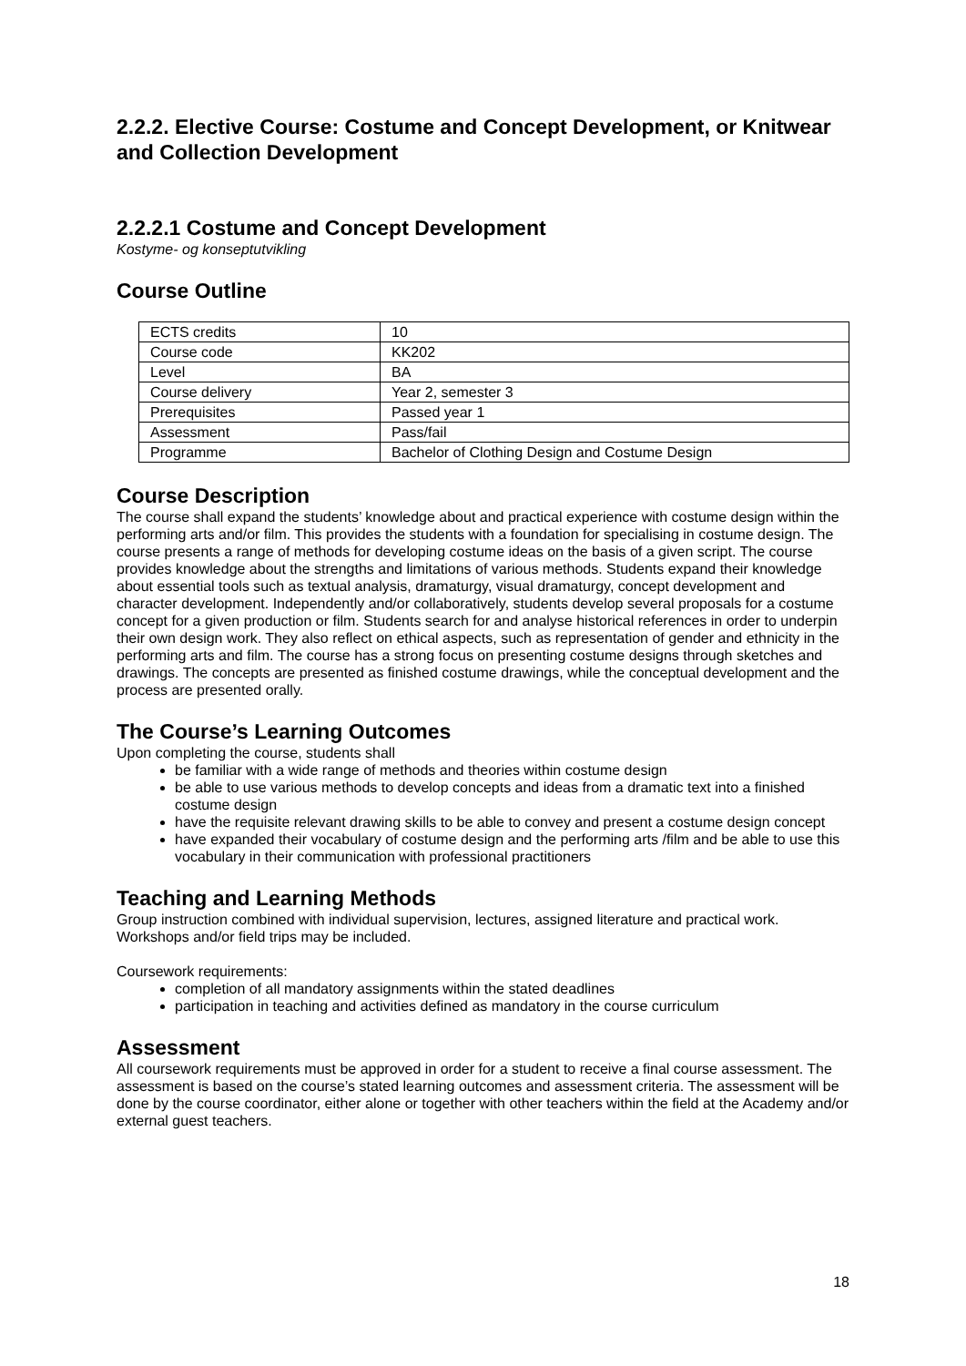2.2.2. Elective Course: Costume and Concept Development, or Knitwear and Collection Development
2.2.2.1 Costume and Concept Development
Kostyme- og konseptutvikling
Course Outline
| ECTS credits | 10 |
| Course code | KK202 |
| Level | BA |
| Course delivery | Year 2, semester 3 |
| Prerequisites | Passed year 1 |
| Assessment | Pass/fail |
| Programme | Bachelor of Clothing Design and Costume Design |
Course Description
The course shall expand the students’ knowledge about and practical experience with costume design within the performing arts and/or film. This provides the students with a foundation for specialising in costume design. The course presents a range of methods for developing costume ideas on the basis of a given script. The course provides knowledge about the strengths and limitations of various methods. Students expand their knowledge about essential tools such as textual analysis, dramaturgy, visual dramaturgy, concept development and character development. Independently and/or collaboratively, students develop several proposals for a costume concept for a given production or film. Students search for and analyse historical references in order to underpin their own design work. They also reflect on ethical aspects, such as representation of gender and ethnicity in the performing arts and film. The course has a strong focus on presenting costume designs through sketches and drawings. The concepts are presented as finished costume drawings, while the conceptual development and the process are presented orally.
The Course’s Learning Outcomes
Upon completing the course, students shall
be familiar with a wide range of methods and theories within costume design
be able to use various methods to develop concepts and ideas from a dramatic text into a finished costume design
have the requisite relevant drawing skills to be able to convey and present a costume design concept
have expanded their vocabulary of costume design and the performing arts /film and be able to use this vocabulary in their communication with professional practitioners
Teaching and Learning Methods
Group instruction combined with individual supervision, lectures, assigned literature and practical work. Workshops and/or field trips may be included.
Coursework requirements:
completion of all mandatory assignments within the stated deadlines
participation in teaching and activities defined as mandatory in the course curriculum
Assessment
All coursework requirements must be approved in order for a student to receive a final course assessment. The assessment is based on the course’s stated learning outcomes and assessment criteria. The assessment will be done by the course coordinator, either alone or together with other teachers within the field at the Academy and/or external guest teachers.
18